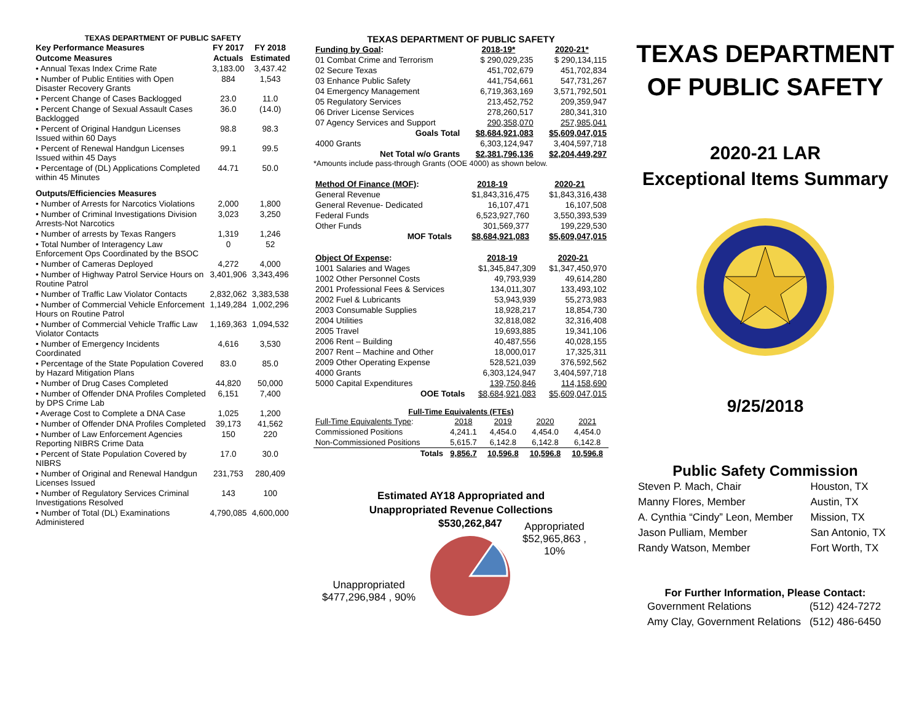TEXAS DEPARTMENT OF PUBLIC SAFETY
| Key Performance Measures | FY 2017 | FY 2018 |
| --- | --- | --- |
| Outcome Measures | Actuals | Estimated |
| • Annual Texas Index Crime Rate | 3,183.00 | 3,437.42 |
| • Number of Public Entities with Open Disaster Recovery Grants | 884 | 1,543 |
| • Percent Change of Cases Backlogged | 23.0 | 11.0 |
| • Percent Change of Sexual Assault Cases Backlogged | 36.0 | (14.0) |
| • Percent of Original Handgun Licenses Issued within 60 Days | 98.8 | 98.3 |
| • Percent of Renewal Handgun Licenses Issued within 45 Days | 99.1 | 99.5 |
| • Percentage of (DL) Applications Completed within 45 Minutes | 44.71 | 50.0 |
| Outputs/Efficiencies Measures | | |
| • Number of Arrests for Narcotics Violations | 2,000 | 1,800 |
| • Number of Criminal Investigations Division Arrests-Not Narcotics | 3,023 | 3,250 |
| • Number of arrests by Texas Rangers | 1,319 | 1,246 |
| • Total Number of Interagency Law Enforcement Ops Coordinated by the BSOC | 0 | 52 |
| • Number of Cameras Deployed | 4,272 | 4,000 |
| • Number of Highway Patrol Service Hours on Routine Patrol | 3,401,906 | 3,343,496 |
| • Number of Traffic Law Violator Contacts | 2,832,062 | 3,383,538 |
| • Number of Commercial Vehicle Enforcement Hours on Routine Patrol | 1,149,284 | 1,002,296 |
| • Number of Commercial Vehicle Traffic Law Violator Contacts | 1,169,363 | 1,094,532 |
| • Number of Emergency Incidents Coordinated | 4,616 | 3,530 |
| • Percentage of the State Population Covered by Hazard Mitigation Plans | 83.0 | 85.0 |
| • Number of Drug Cases Completed | 44,820 | 50,000 |
| • Number of Offender DNA Profiles Completed by DPS Crime Lab | 6,151 | 7,400 |
| • Average Cost to Complete a DNA Case | 1,025 | 1,200 |
| • Number of Offender DNA Profiles Completed | 39,173 | 41,562 |
| • Number of Law Enforcement Agencies Reporting NIBRS Crime Data | 150 | 220 |
| • Percent of State Population Covered by NIBRS | 17.0 | 30.0 |
| • Number of Original and Renewal Handgun Licenses Issued | 231,753 | 280,409 |
| • Number of Regulatory Services Criminal Investigations Resolved | 143 | 100 |
| • Number of Total (DL) Examinations Administered | 4,790,085 | 4,600,000 |
TEXAS DEPARTMENT OF PUBLIC SAFETY
| Funding by Goal : | 2018-19* | 2020-21* |
| --- | --- | --- |
| 01 Combat Crime and Terrorism | $ 290,029,235 | $ 290,134,115 |
| 02 Secure Texas | 451,702,679 | 451,702,834 |
| 03 Enhance Public Safety | 441,754,661 | 547,731,267 |
| 04 Emergency Management | 6,719,363,169 | 3,571,792,501 |
| 05 Regulatory Services | 213,452,752 | 209,359,947 |
| 06 Driver License Services | 278,260,517 | 280,341,310 |
| 07 Agency Services and Support | 290,358,070 | 257,985,041 |
| Goals Total | $8,684,921,083 | $5,609,047,015 |
| 4000 Grants | 6,303,124,947 | 3,404,597,718 |
| Net Total w/o Grants | $2,381,796,136 | $2,204,449,297 |
*Amounts include pass-through Grants (OOE 4000) as shown below.
| Method Of Finance (MOF) : | 2018-19 | 2020-21 |
| --- | --- | --- |
| General Revenue | $1,843,316,475 | $1,843,316,438 |
| General Revenue- Dedicated | 16,107,471 | 16,107,508 |
| Federal Funds | 6,523,927,760 | 3,550,393,539 |
| Other Funds | 301,569,377 | 199,229,530 |
| MOF Totals | $8,684,921,083 | $5,609,047,015 |
| Object Of Expense : | 2018-19 | 2020-21 |
| --- | --- | --- |
| 1001 Salaries and Wages | $1,345,847,309 | $1,347,450,970 |
| 1002 Other Personnel Costs | 49,793,939 | 49,614,280 |
| 2001 Professional Fees & Services | 134,011,307 | 133,493,102 |
| 2002 Fuel & Lubricants | 53,943,939 | 55,273,983 |
| 2003 Consumable Supplies | 18,928,217 | 18,854,730 |
| 2004 Utilities | 32,818,082 | 32,316,408 |
| 2005 Travel | 19,693,885 | 19,341,106 |
| 2006 Rent – Building | 40,487,556 | 40,028,155 |
| 2007 Rent – Machine and Other | 18,000,017 | 17,325,311 |
| 2009 Other Operating Expense | 528,521,039 | 376,592,562 |
| 4000 Grants | 6,303,124,947 | 3,404,597,718 |
| 5000 Capital Expenditures | 139,750,846 | 114,158,690 |
| OOE Totals | $8,684,921,083 | $5,609,047,015 |
Full-Time Equivalents (FTEs)
| Full-Time Equivalents Type : | 2018 | 2019 | 2020 | 2021 |
| Commissioned Positions | 4,241.1 | 4,454.0 | 4,454.0 | 4,454.0 |
| Non-Commissioned Positions | 5,615.7 | 6,142.8 | 6,142.8 | 6,142.8 |
| Totals | 9,856.7 | 10,596.8 | 10,596.8 | 10,596.8 |
Estimated AY18 Appropriated and
Unappropriated Revenue Collections
Unappropriated
$477,296,984 , 90%
$530,262,847
Appropriated
$52,965,863 ,
10%
TEXAS DEPARTMENT
OF PUBLIC SAFETY
2020-21 LAR
Exceptional Items Summary
9/25/2018
Public Safety Commission
| Steven P. Mach, Chair | Houston, TX |
| Manny Flores, Member | Austin, TX |
| A. Cynthia “Cindy” Leon, Member | Mission, TX |
| Jason Pulliam, Member | San Antonio, TX |
| Randy Watson, Member | Fort Worth, TX |
For Further Information, Please Contact:
| Government Relations | (512) 424-7272 |
| Amy Clay, Government Relations | (512) 486-6450 |